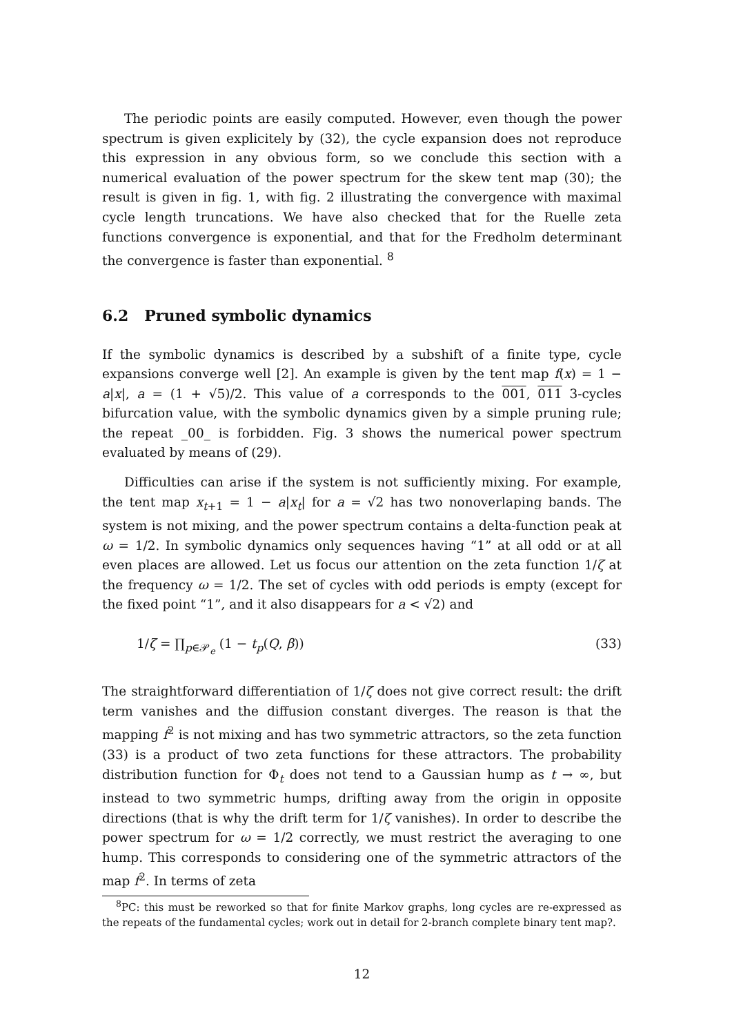The periodic points are easily computed. However, even though the power spectrum is given explicitely by (32), the cycle expansion does not reproduce this expression in any obvious form, so we conclude this section with a numerical evaluation of the power spectrum for the skew tent map (30); the result is given in fig. 1, with fig. 2 illustrating the convergence with maximal cycle length truncations. We have also checked that for the Ruelle zeta functions convergence is exponential, and that for the Fredholm determinant the convergence is faster than exponential. <sup>8</sup>
6.2 Pruned symbolic dynamics
If the symbolic dynamics is described by a subshift of a finite type, cycle expansions converge well [2]. An example is given by the tent map f(x) = 1 − a|x|, a = (1 + √5)/2. This value of a corresponds to the 001, 011 3-cycles bifurcation value, with the symbolic dynamics given by a simple pruning rule; the repeat _00_ is forbidden. Fig. 3 shows the numerical power spectrum evaluated by means of (29).
Difficulties can arise if the system is not sufficiently mixing. For example, the tent map x<sub>t+1</sub> = 1 − a|x<sub>t</sub>| for a = √2 has two nonoverlaping bands. The system is not mixing, and the power spectrum contains a delta-function peak at ω = 1/2. In symbolic dynamics only sequences having “1” at all odd or at all even places are allowed. Let us focus our attention on the zeta function 1/ζ at the frequency ω = 1/2. The set of cycles with odd periods is empty (except for the fixed point “1”, and it also disappears for a < √2) and
1/ζ = ∏<sub>p∈𝒫<sub>e</sub></sub> (1 − t<sub>p</sub>(Q, β)) (33)
The straightforward differentiation of 1/ζ does not give correct result: the drift term vanishes and the diffusion constant diverges. The reason is that the mapping f<sup>2</sup> is not mixing and has two symmetric attractors, so the zeta function (33) is a product of two zeta functions for these attractors. The probability distribution function for Φ<sub>t</sub> does not tend to a Gaussian hump as t → ∞, but instead to two symmetric humps, drifting away from the origin in opposite directions (that is why the drift term for 1/ζ vanishes). In order to describe the power spectrum for ω = 1/2 correctly, we must restrict the averaging to one hump. This corresponds to considering one of the symmetric attractors of the map f<sup>2</sup>. In terms of zeta
<sup>8</sup> PC: this must be reworked so that for finite Markov graphs, long cycles are re-expressed as the repeats of the fundamental cycles; work out in detail for 2-branch complete binary tent map?.
12